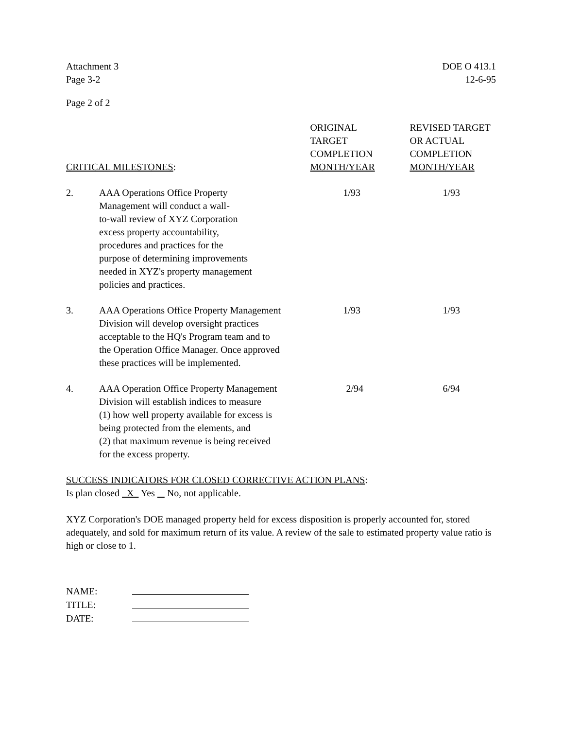Attachment 3
Page 3-2
DOE O 413.1
12-6-95
Page 2 of 2
| CRITICAL MILESTONES : | | ORIGINAL TARGET COMPLETION MONTH/YEAR | REVISED TARGET OR ACTUAL COMPLETION MONTH/YEAR |
| --- | --- | --- | --- |
| 2. | AAA Operations Office Property Management will conduct a wall- to-wall review of XYZ Corporation excess property accountability, procedures and practices for the purpose of determining improvements needed in XYZ's property management policies and practices. | 1/93 | 1/93 |
| 3. | AAA Operations Office Property Management Division will develop oversight practices acceptable to the HQ's Program team and to the Operation Office Manager. Once approved these practices will be implemented. | 1/93 | 1/93 |
| 4. | AAA Operation Office Property Management Division will establish indices to measure (1) how well property available for excess is being protected from the elements, and (2) that maximum revenue is being received for the excess property. | 2/94 | 6/94 |
SUCCESS INDICATORS FOR CLOSED CORRECTIVE ACTION PLANS:
Is plan closed X Yes No, not applicable.
XYZ Corporation's DOE managed property held for excess disposition is properly accounted for, stored adequately, and sold for maximum return of its value. A review of the sale to estimated property value ratio is high or close to 1.
| NAME: | |
| TITLE: | |
| DATE: | |